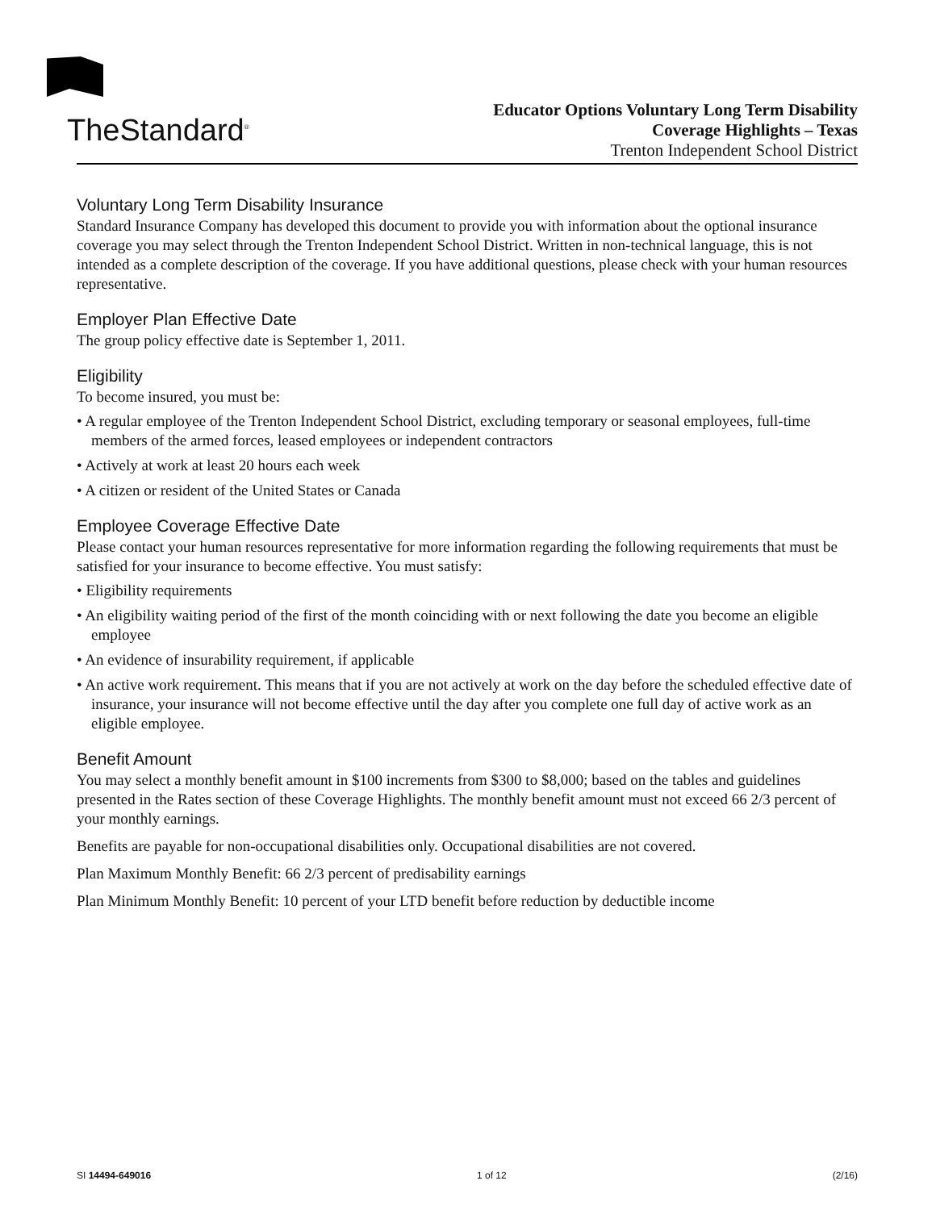TheStandard<sup>®</sup>
Educator Options Voluntary Long Term Disability
Coverage Highlights – Texas
Trenton Independent School District
Voluntary Long Term Disability Insurance
Standard Insurance Company has developed this document to provide you with information about the optional insurance coverage you may select through the Trenton Independent School District. Written in non-technical language, this is not intended as a complete description of the coverage. If you have additional questions, please check with your human resources representative.
Employer Plan Effective Date
The group policy effective date is September 1, 2011.
Eligibility
To become insured, you must be:
• A regular employee of the Trenton Independent School District, excluding temporary or seasonal employees, full-time members of the armed forces, leased employees or independent contractors
• Actively at work at least 20 hours each week
• A citizen or resident of the United States or Canada
Employee Coverage Effective Date
Please contact your human resources representative for more information regarding the following requirements that must be satisfied for your insurance to become effective. You must satisfy:
• Eligibility requirements
• An eligibility waiting period of the first of the month coinciding with or next following the date you become an eligible employee
• An evidence of insurability requirement, if applicable
• An active work requirement. This means that if you are not actively at work on the day before the scheduled effective date of insurance, your insurance will not become effective until the day after you complete one full day of active work as an eligible employee.
Benefit Amount
You may select a monthly benefit amount in $100 increments from $300 to $8,000; based on the tables and guidelines presented in the Rates section of these Coverage Highlights. The monthly benefit amount must not exceed 66 2/3 percent of your monthly earnings.
Benefits are payable for non-occupational disabilities only. Occupational disabilities are not covered.
Plan Maximum Monthly Benefit: 66 2/3 percent of predisability earnings
Plan Minimum Monthly Benefit: 10 percent of your LTD benefit before reduction by deductible income
SI 14494-649016 1 of 12 (2/16)